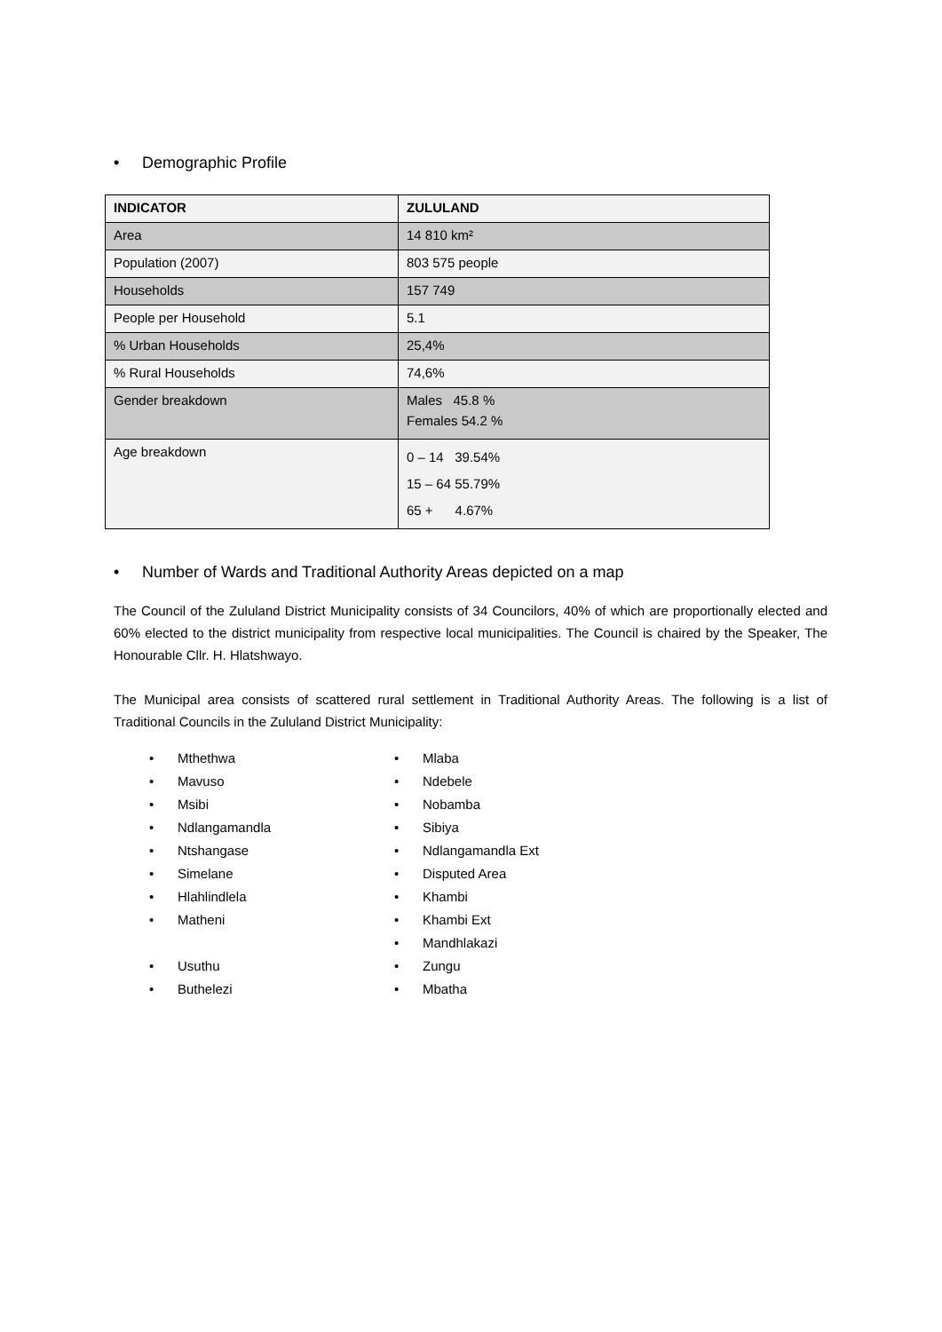• Demographic Profile
| INDICATOR | ZULULAND |
| --- | --- |
| Area | 14 810 km² |
| Population (2007) | 803 575 people |
| Households | 157 749 |
| People per Household | 5.1 |
| % Urban Households | 25,4% |
| % Rural Households | 74,6% |
| Gender breakdown | Males 45.8 % Females 54.2 % |
| Age breakdown | 0 – 14 39.54% 15 – 64 55.79% 65 + 4.67% |
• Number of Wards and Traditional Authority Areas depicted on a map
The Council of the Zululand District Municipality consists of 34 Councilors, 40% of which are proportionally elected and 60% elected to the district municipality from respective local municipalities. The Council is chaired by the Speaker, The Honourable Cllr. H. Hlatshwayo.
The Municipal area consists of scattered rural settlement in Traditional Authority Areas. The following is a list of Traditional Councils in the Zululand District Municipality:
• Mthethwa
• Mavuso
• Msibi
• Ndlangamandla
• Ntshangase
• Simelane
• Hlahlindlela
• Matheni
• Usuthu
• Buthelezi
• Mlaba
• Ndebele
• Nobamba
• Sibiya
• Ndlangamandla Ext
• Disputed Area
• Khambi
• Khambi Ext
• Mandhlakazi
• Zungu
• Mbatha